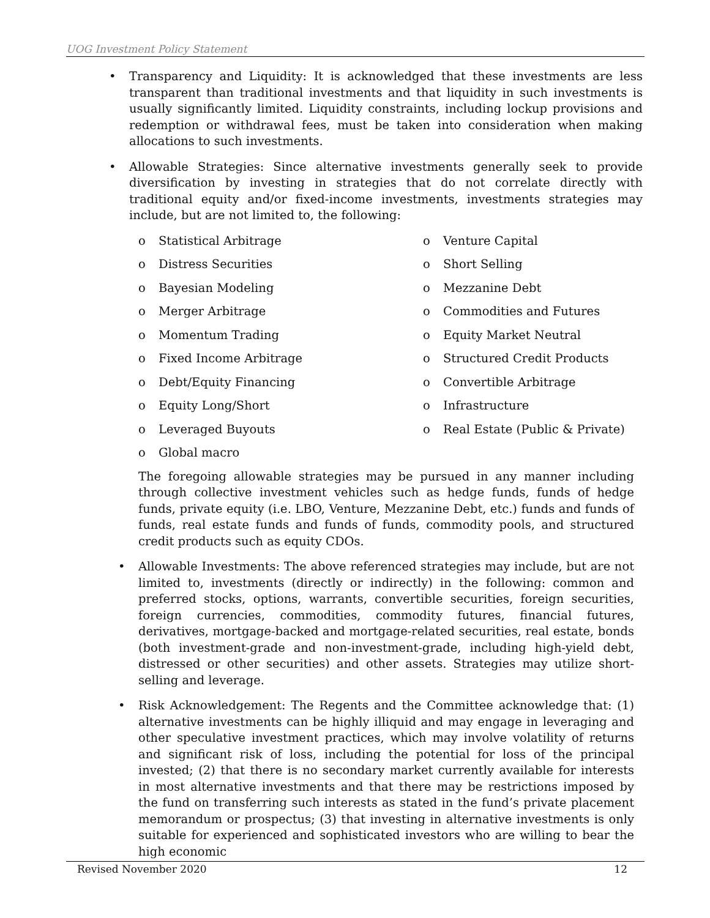UOG Investment Policy Statement
• Transparency and Liquidity: It is acknowledged that these investments are less transparent than traditional investments and that liquidity in such investments is usually significantly limited. Liquidity constraints, including lockup provisions and redemption or withdrawal fees, must be taken into consideration when making allocations to such investments.
• Allowable Strategies: Since alternative investments generally seek to provide diversification by investing in strategies that do not correlate directly with traditional equity and/or fixed-income investments, investments strategies may include, but are not limited to, the following:
o Statistical Arbitrage
o Venture Capital
o Distress Securities
o Short Selling
o Bayesian Modeling
o Mezzanine Debt
o Merger Arbitrage
o Commodities and Futures
o Momentum Trading
o Equity Market Neutral
o Fixed Income Arbitrage
o Structured Credit Products
o Debt/Equity Financing
o Convertible Arbitrage
o Equity Long/Short
o Infrastructure
o Leveraged Buyouts
o Real Estate (Public & Private)
o Global macro
The foregoing allowable strategies may be pursued in any manner including through collective investment vehicles such as hedge funds, funds of hedge funds, private equity (i.e. LBO, Venture, Mezzanine Debt, etc.) funds and funds of funds, real estate funds and funds of funds, commodity pools, and structured credit products such as equity CDOs.
• Allowable Investments: The above referenced strategies may include, but are not limited to, investments (directly or indirectly) in the following: common and preferred stocks, options, warrants, convertible securities, foreign securities, foreign currencies, commodities, commodity futures, financial futures, derivatives, mortgage-backed and mortgage-related securities, real estate, bonds (both investment-grade and non-investment-grade, including high-yield debt, distressed or other securities) and other assets. Strategies may utilize short-selling and leverage.
• Risk Acknowledgement: The Regents and the Committee acknowledge that: (1) alternative investments can be highly illiquid and may engage in leveraging and other speculative investment practices, which may involve volatility of returns and significant risk of loss, including the potential for loss of the principal invested; (2) that there is no secondary market currently available for interests in most alternative investments and that there may be restrictions imposed by the fund on transferring such interests as stated in the fund’s private placement memorandum or prospectus; (3) that investing in alternative investments is only suitable for experienced and sophisticated investors who are willing to bear the high economic
Revised November 2020 12